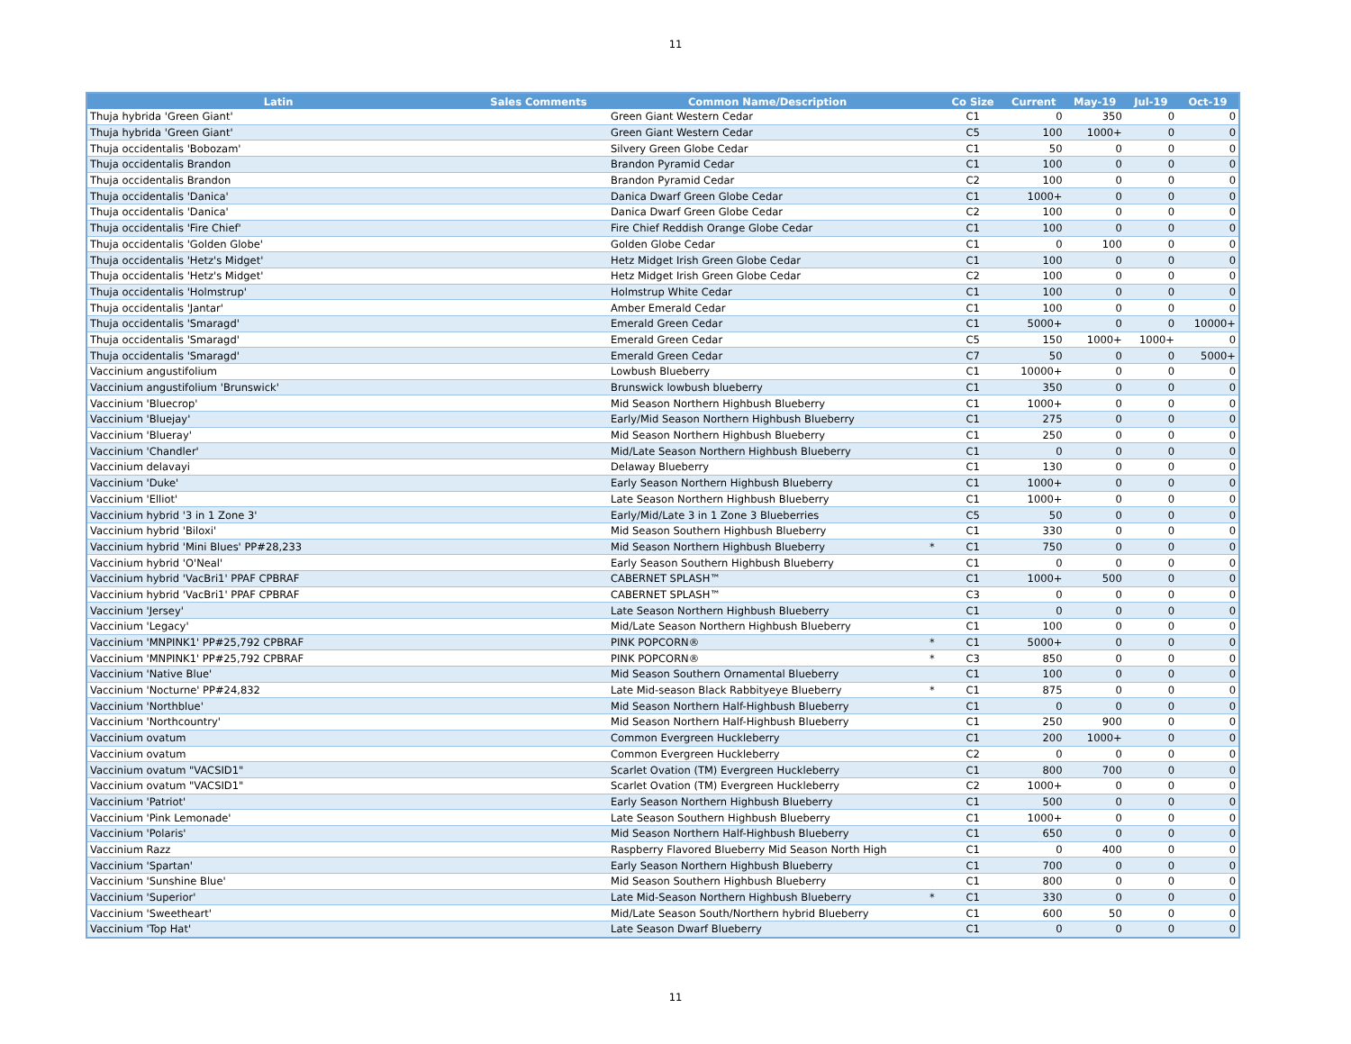11
| Latin | Sales Comments | Common Name/Description | | Co Size | Current | May-19 | Jul-19 | Oct-19 |
| --- | --- | --- | --- | --- | --- | --- | --- | --- |
| Thuja hybrida 'Green Giant' | | Green Giant Western Cedar | | C1 | 0 | 350 | 0 | 0 |
| Thuja hybrida 'Green Giant' | | Green Giant Western Cedar | | C5 | 100 | 1000+ | 0 | 0 |
| Thuja occidentalis 'Bobozam' | | Silvery Green Globe Cedar | | C1 | 50 | 0 | 0 | 0 |
| Thuja occidentalis Brandon | | Brandon Pyramid Cedar | | C1 | 100 | 0 | 0 | 0 |
| Thuja occidentalis Brandon | | Brandon Pyramid Cedar | | C2 | 100 | 0 | 0 | 0 |
| Thuja occidentalis 'Danica' | | Danica Dwarf Green Globe Cedar | | C1 | 1000+ | 0 | 0 | 0 |
| Thuja occidentalis 'Danica' | | Danica Dwarf Green Globe Cedar | | C2 | 100 | 0 | 0 | 0 |
| Thuja occidentalis 'Fire Chief' | | Fire Chief Reddish Orange Globe Cedar | | C1 | 100 | 0 | 0 | 0 |
| Thuja occidentalis 'Golden Globe' | | Golden Globe Cedar | | C1 | 0 | 100 | 0 | 0 |
| Thuja occidentalis 'Hetz's Midget' | | Hetz Midget Irish Green Globe Cedar | | C1 | 100 | 0 | 0 | 0 |
| Thuja occidentalis 'Hetz's Midget' | | Hetz Midget Irish Green Globe Cedar | | C2 | 100 | 0 | 0 | 0 |
| Thuja occidentalis 'Holmstrup' | | Holmstrup White Cedar | | C1 | 100 | 0 | 0 | 0 |
| Thuja occidentalis 'Jantar' | | Amber Emerald Cedar | | C1 | 100 | 0 | 0 | 0 |
| Thuja occidentalis 'Smaragd' | | Emerald Green Cedar | | C1 | 5000+ | 0 | 0 | 10000+ |
| Thuja occidentalis 'Smaragd' | | Emerald Green Cedar | | C5 | 150 | 1000+ | 1000+ | 0 |
| Thuja occidentalis 'Smaragd' | | Emerald Green Cedar | | C7 | 50 | 0 | 0 | 5000+ |
| Vaccinium angustifolium | | Lowbush Blueberry | | C1 | 10000+ | 0 | 0 | 0 |
| Vaccinium angustifolium 'Brunswick' | | Brunswick lowbush blueberry | | C1 | 350 | 0 | 0 | 0 |
| Vaccinium 'Bluecrop' | | Mid Season Northern Highbush Blueberry | | C1 | 1000+ | 0 | 0 | 0 |
| Vaccinium 'Bluejay' | | Early/Mid Season Northern Highbush Blueberry | | C1 | 275 | 0 | 0 | 0 |
| Vaccinium 'Blueray' | | Mid Season Northern Highbush Blueberry | | C1 | 250 | 0 | 0 | 0 |
| Vaccinium 'Chandler' | | Mid/Late Season Northern Highbush Blueberry | | C1 | 0 | 0 | 0 | 0 |
| Vaccinium delavayi | | Delaway Blueberry | | C1 | 130 | 0 | 0 | 0 |
| Vaccinium 'Duke' | | Early Season Northern Highbush Blueberry | | C1 | 1000+ | 0 | 0 | 0 |
| Vaccinium 'Elliot' | | Late Season Northern Highbush Blueberry | | C1 | 1000+ | 0 | 0 | 0 |
| Vaccinium hybrid '3 in 1 Zone 3' | | Early/Mid/Late 3 in 1 Zone 3 Blueberries | | C5 | 50 | 0 | 0 | 0 |
| Vaccinium hybrid 'Biloxi' | | Mid Season Southern Highbush Blueberry | | C1 | 330 | 0 | 0 | 0 |
| Vaccinium hybrid 'Mini Blues' PP#28,233 | | Mid Season Northern Highbush Blueberry | * | C1 | 750 | 0 | 0 | 0 |
| Vaccinium hybrid 'O'Neal' | | Early Season Southern Highbush Blueberry | | C1 | 0 | 0 | 0 | 0 |
| Vaccinium hybrid 'VacBri1' PPAF CPBRAF | | CABERNET SPLASH™ | | C1 | 1000+ | 500 | 0 | 0 |
| Vaccinium hybrid 'VacBri1' PPAF CPBRAF | | CABERNET SPLASH™ | | C3 | 0 | 0 | 0 | 0 |
| Vaccinium 'Jersey' | | Late Season Northern Highbush Blueberry | | C1 | 0 | 0 | 0 | 0 |
| Vaccinium 'Legacy' | | Mid/Late Season Northern Highbush Blueberry | | C1 | 100 | 0 | 0 | 0 |
| Vaccinium 'MNPINK1' PP#25,792 CPBRAF | | PINK POPCORN® | * | C1 | 5000+ | 0 | 0 | 0 |
| Vaccinium 'MNPINK1' PP#25,792 CPBRAF | | PINK POPCORN® | * | C3 | 850 | 0 | 0 | 0 |
| Vaccinium 'Native Blue' | | Mid Season Southern Ornamental Blueberry | | C1 | 100 | 0 | 0 | 0 |
| Vaccinium 'Nocturne' PP#24,832 | | Late Mid-season Black Rabbityeye Blueberry | * | C1 | 875 | 0 | 0 | 0 |
| Vaccinium 'Northblue' | | Mid Season Northern Half-Highbush Blueberry | | C1 | 0 | 0 | 0 | 0 |
| Vaccinium 'Northcountry' | | Mid Season Northern Half-Highbush Blueberry | | C1 | 250 | 900 | 0 | 0 |
| Vaccinium ovatum | | Common Evergreen Huckleberry | | C1 | 200 | 1000+ | 0 | 0 |
| Vaccinium ovatum | | Common Evergreen Huckleberry | | C2 | 0 | 0 | 0 | 0 |
| Vaccinium ovatum "VACSID1" | | Scarlet Ovation (TM) Evergreen Huckleberry | | C1 | 800 | 700 | 0 | 0 |
| Vaccinium ovatum "VACSID1" | | Scarlet Ovation (TM) Evergreen Huckleberry | | C2 | 1000+ | 0 | 0 | 0 |
| Vaccinium 'Patriot' | | Early Season Northern Highbush Blueberry | | C1 | 500 | 0 | 0 | 0 |
| Vaccinium 'Pink Lemonade' | | Late Season Southern Highbush Blueberry | | C1 | 1000+ | 0 | 0 | 0 |
| Vaccinium 'Polaris' | | Mid Season Northern Half-Highbush Blueberry | | C1 | 650 | 0 | 0 | 0 |
| Vaccinium Razz | | Raspberry Flavored Blueberry Mid Season North High | | C1 | 0 | 400 | 0 | 0 |
| Vaccinium 'Spartan' | | Early Season Northern Highbush Blueberry | | C1 | 700 | 0 | 0 | 0 |
| Vaccinium 'Sunshine Blue' | | Mid Season Southern Highbush Blueberry | | C1 | 800 | 0 | 0 | 0 |
| Vaccinium 'Superior' | | Late Mid-Season Northern Highbush Blueberry | * | C1 | 330 | 0 | 0 | 0 |
| Vaccinium 'Sweetheart' | | Mid/Late Season South/Northern hybrid Blueberry | | C1 | 600 | 50 | 0 | 0 |
| Vaccinium 'Top Hat' | | Late Season Dwarf Blueberry | | C1 | 0 | 0 | 0 | 0 |
11